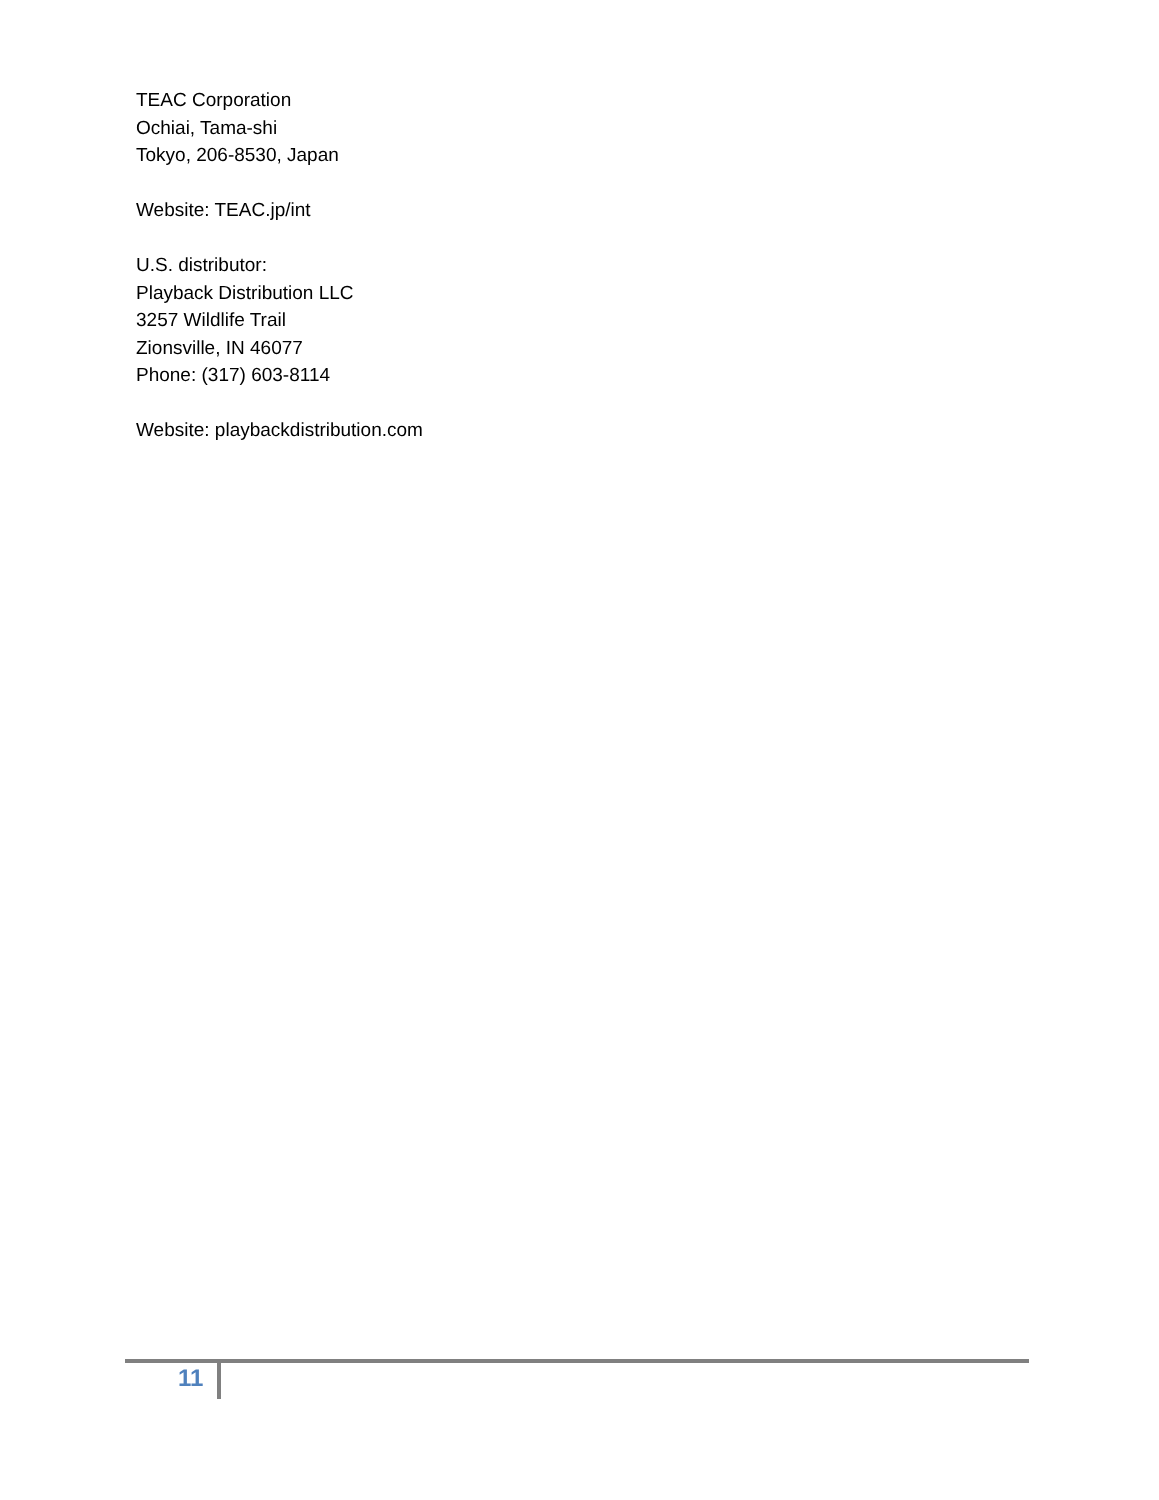TEAC Corporation
Ochiai, Tama-shi
Tokyo, 206-8530, Japan
Website: TEAC.jp/int
U.S. distributor:
Playback Distribution LLC
3257 Wildlife Trail
Zionsville, IN 46077
Phone: (317) 603-8114
Website: playbackdistribution.com
11